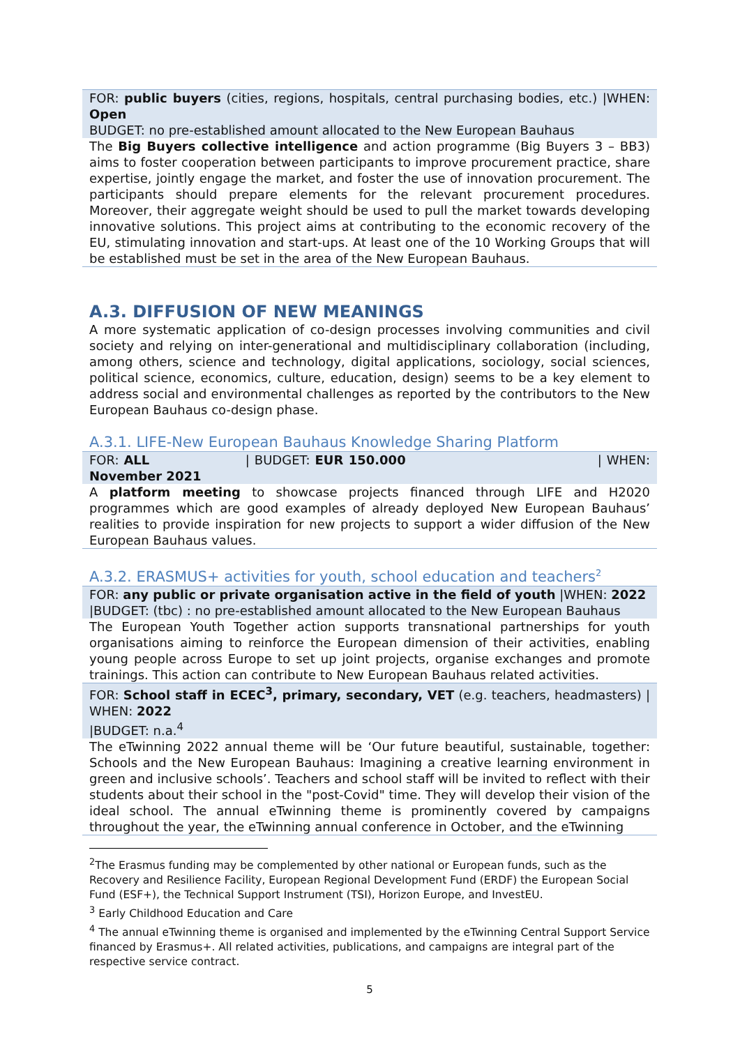FOR: public buyers (cities, regions, hospitals, central purchasing bodies, etc.) |WHEN: Open
BUDGET: no pre-established amount allocated to the New European Bauhaus
The Big Buyers collective intelligence and action programme (Big Buyers 3 – BB3) aims to foster cooperation between participants to improve procurement practice, share expertise, jointly engage the market, and foster the use of innovation procurement. The participants should prepare elements for the relevant procurement procedures. Moreover, their aggregate weight should be used to pull the market towards developing innovative solutions. This project aims at contributing to the economic recovery of the EU, stimulating innovation and start-ups. At least one of the 10 Working Groups that will be established must be set in the area of the New European Bauhaus.
A.3. DIFFUSION OF NEW MEANINGS
A more systematic application of co-design processes involving communities and civil society and relying on inter-generational and multidisciplinary collaboration (including, among others, science and technology, digital applications, sociology, social sciences, political science, economics, culture, education, design) seems to be a key element to address social and environmental challenges as reported by the contributors to the New European Bauhaus co-design phase.
A.3.1. LIFE-New European Bauhaus Knowledge Sharing Platform
FOR: ALL | BUDGET: EUR 150.000 | WHEN: November 2021
A platform meeting to showcase projects financed through LIFE and H2020 programmes which are good examples of already deployed New European Bauhaus’ realities to provide inspiration for new projects to support a wider diffusion of the New European Bauhaus values.
A.3.2. ERASMUS+ activities for youth, school education and teachers<sup>2</sup>
FOR: any public or private organisation active in the field of youth |WHEN: 2022
|BUDGET: (tbc) : no pre-established amount allocated to the New European Bauhaus
The European Youth Together action supports transnational partnerships for youth organisations aiming to reinforce the European dimension of their activities, enabling young people across Europe to set up joint projects, organise exchanges and promote trainings. This action can contribute to New European Bauhaus related activities.
FOR: School staff in ECEC<sup>3</sup>, primary, secondary, VET (e.g. teachers, headmasters) | WHEN: 2022
|BUDGET: n.a.<sup>4</sup>
The eTwinning 2022 annual theme will be ‘Our future beautiful, sustainable, together: Schools and the New European Bauhaus: Imagining a creative learning environment in green and inclusive schools’. Teachers and school staff will be invited to reflect with their students about their school in the "post-Covid" time. They will develop their vision of the ideal school. The annual eTwinning theme is prominently covered by campaigns throughout the year, the eTwinning annual conference in October, and the eTwinning
<sup>2</sup> The Erasmus funding may be complemented by other national or European funds, such as the Recovery and Resilience Facility, European Regional Development Fund (ERDF) the European Social Fund (ESF+), the Technical Support Instrument (TSI), Horizon Europe, and InvestEU.
<sup>3</sup> Early Childhood Education and Care
<sup>4</sup> The annual eTwinning theme is organised and implemented by the eTwinning Central Support Service financed by Erasmus+. All related activities, publications, and campaigns are integral part of the respective service contract.
5